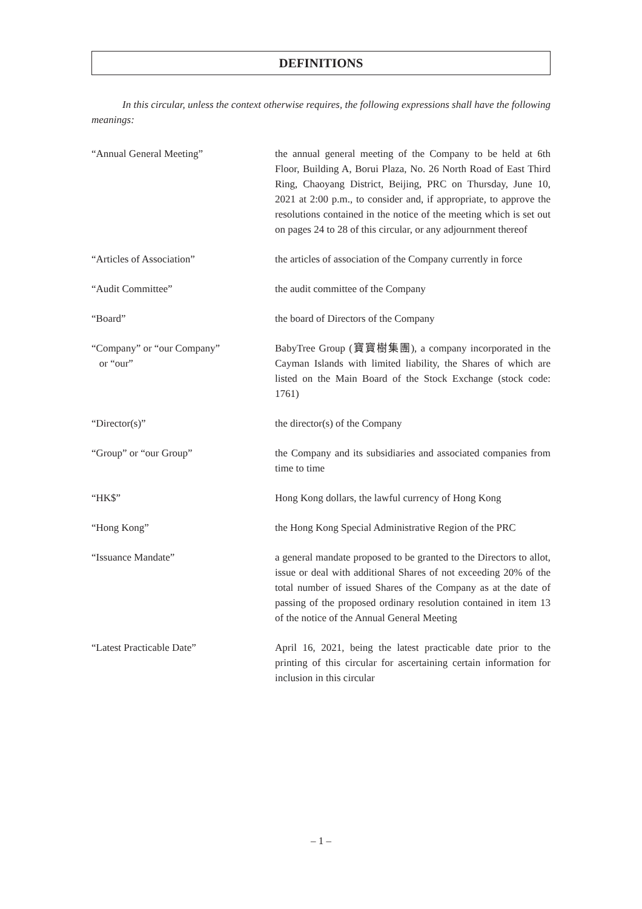DEFINITIONS
In this circular, unless the context otherwise requires, the following expressions shall have the following meanings:
“Annual General Meeting” the annual general meeting of the Company to be held at 6th Floor, Building A, Borui Plaza, No. 26 North Road of East Third Ring, Chaoyang District, Beijing, PRC on Thursday, June 10, 2021 at 2:00 p.m., to consider and, if appropriate, to approve the resolutions contained in the notice of the meeting which is set out on pages 24 to 28 of this circular, or any adjournment thereof
“Articles of Association” the articles of association of the Company currently in force
“Audit Committee” the audit committee of the Company
“Board” the board of Directors of the Company
“Company” or “our Company”
or “our”
BabyTree Group (寶寶樹集團), a company incorporated in the Cayman Islands with limited liability, the Shares of which are listed on the Main Board of the Stock Exchange (stock code: 1761)
“Director(s)” the director(s) of the Company
“Group” or “our Group” the Company and its subsidiaries and associated companies from time to time
“HK$” Hong Kong dollars, the lawful currency of Hong Kong
“Hong Kong” the Hong Kong Special Administrative Region of the PRC
“Issuance Mandate” a general mandate proposed to be granted to the Directors to allot, issue or deal with additional Shares of not exceeding 20% of the total number of issued Shares of the Company as at the date of passing of the proposed ordinary resolution contained in item 13 of the notice of the Annual General Meeting
“Latest Practicable Date” April 16, 2021, being the latest practicable date prior to the printing of this circular for ascertaining certain information for inclusion in this circular
– 1 –